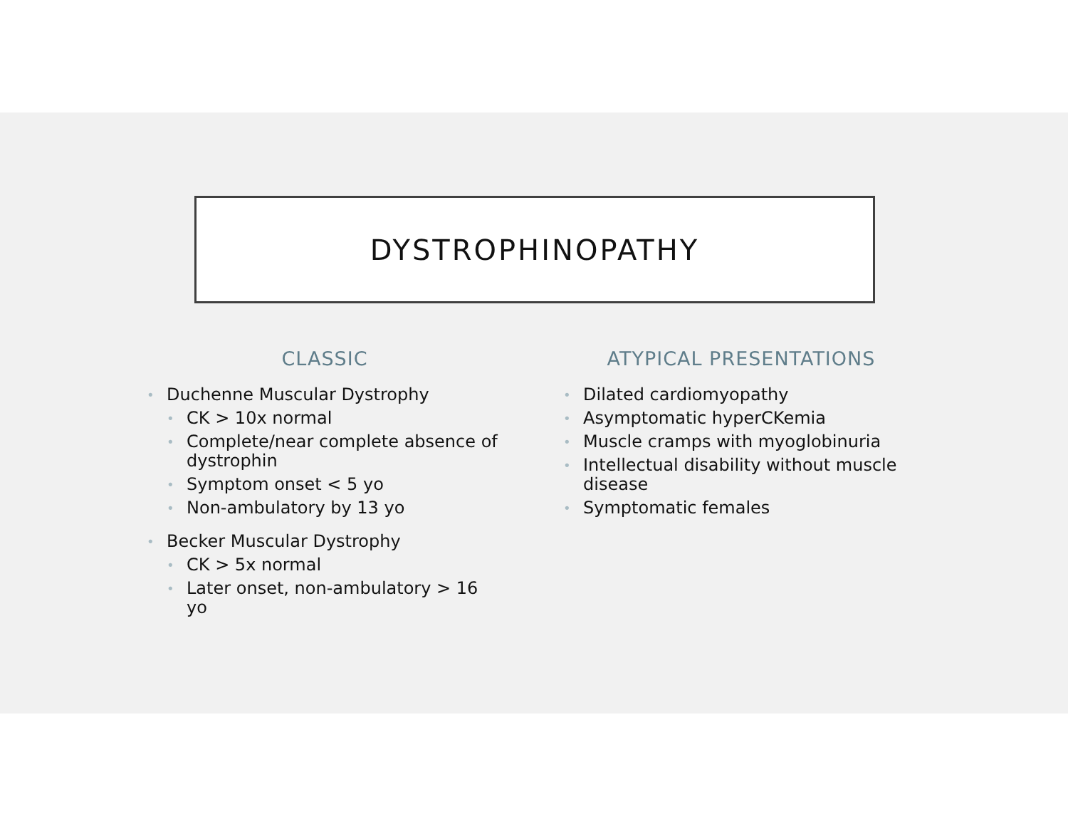DYSTROPHINOPATHY
CLASSIC
Duchenne Muscular Dystrophy
CK > 10x normal
Complete/near complete absence of dystrophin
Symptom onset < 5 yo
Non-ambulatory by 13 yo
Becker Muscular Dystrophy
CK > 5x normal
Later onset, non-ambulatory > 16 yo
ATYPICAL PRESENTATIONS
Dilated cardiomyopathy
Asymptomatic hyperCKemia
Muscle cramps with myoglobinuria
Intellectual disability without muscle disease
Symptomatic females